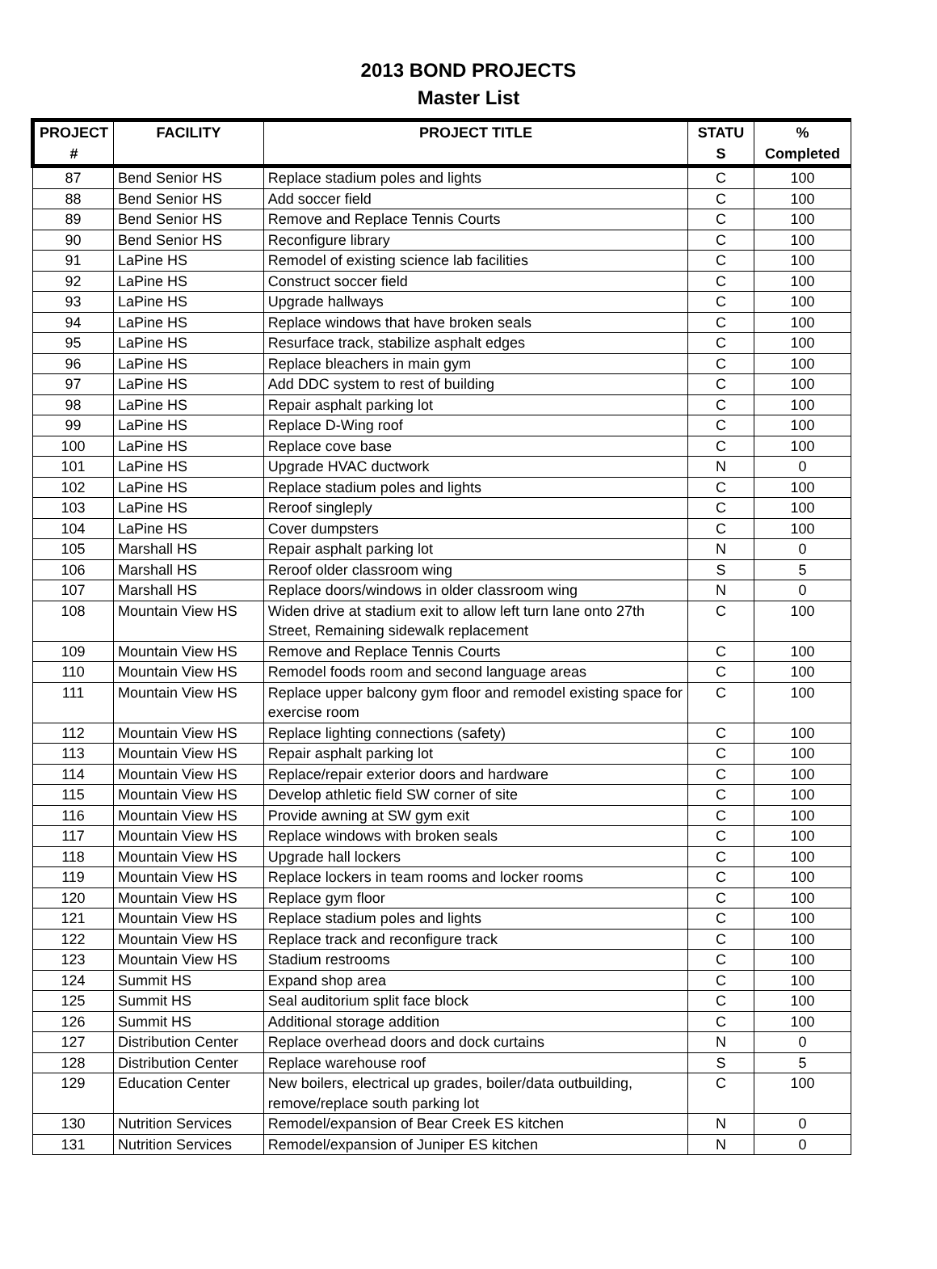2013 BOND PROJECTS
Master List
| PROJECT # | FACILITY | PROJECT TITLE | STATU S | % Completed |
| --- | --- | --- | --- | --- |
| 87 | Bend Senior HS | Replace stadium poles and lights | C | 100 |
| 88 | Bend Senior HS | Add soccer field | C | 100 |
| 89 | Bend Senior HS | Remove and Replace Tennis Courts | C | 100 |
| 90 | Bend Senior HS | Reconfigure library | C | 100 |
| 91 | LaPine HS | Remodel of existing science lab facilities | C | 100 |
| 92 | LaPine HS | Construct soccer field | C | 100 |
| 93 | LaPine HS | Upgrade hallways | C | 100 |
| 94 | LaPine HS | Replace windows that have broken seals | C | 100 |
| 95 | LaPine HS | Resurface track, stabilize asphalt edges | C | 100 |
| 96 | LaPine HS | Replace bleachers in main gym | C | 100 |
| 97 | LaPine HS | Add DDC system to rest of building | C | 100 |
| 98 | LaPine HS | Repair asphalt parking lot | C | 100 |
| 99 | LaPine HS | Replace D-Wing roof | C | 100 |
| 100 | LaPine HS | Replace cove base | C | 100 |
| 101 | LaPine HS | Upgrade HVAC ductwork | N | 0 |
| 102 | LaPine HS | Replace stadium poles and lights | C | 100 |
| 103 | LaPine HS | Reroof singleply | C | 100 |
| 104 | LaPine HS | Cover dumpsters | C | 100 |
| 105 | Marshall HS | Repair asphalt parking lot | N | 0 |
| 106 | Marshall HS | Reroof older classroom wing | S | 5 |
| 107 | Marshall HS | Replace doors/windows in older classroom wing | N | 0 |
| 108 | Mountain View HS | Widen drive at stadium exit to allow left turn lane onto 27th Street, Remaining sidewalk replacement | C | 100 |
| 109 | Mountain View HS | Remove and Replace Tennis Courts | C | 100 |
| 110 | Mountain View HS | Remodel foods room and second language areas | C | 100 |
| 111 | Mountain View HS | Replace upper balcony gym floor and remodel existing space for exercise room | C | 100 |
| 112 | Mountain View HS | Replace lighting connections (safety) | C | 100 |
| 113 | Mountain View HS | Repair asphalt parking lot | C | 100 |
| 114 | Mountain View HS | Replace/repair exterior doors and hardware | C | 100 |
| 115 | Mountain View HS | Develop athletic field SW corner of site | C | 100 |
| 116 | Mountain View HS | Provide awning at SW gym exit | C | 100 |
| 117 | Mountain View HS | Replace windows with broken seals | C | 100 |
| 118 | Mountain View HS | Upgrade hall lockers | C | 100 |
| 119 | Mountain View HS | Replace lockers in team rooms and locker rooms | C | 100 |
| 120 | Mountain View HS | Replace gym floor | C | 100 |
| 121 | Mountain View HS | Replace stadium poles and lights | C | 100 |
| 122 | Mountain View HS | Replace track and reconfigure track | C | 100 |
| 123 | Mountain View HS | Stadium restrooms | C | 100 |
| 124 | Summit HS | Expand shop area | C | 100 |
| 125 | Summit HS | Seal auditorium split face block | C | 100 |
| 126 | Summit HS | Additional storage addition | C | 100 |
| 127 | Distribution Center | Replace overhead doors and dock curtains | N | 0 |
| 128 | Distribution Center | Replace warehouse roof | S | 5 |
| 129 | Education Center | New boilers, electrical up grades, boiler/data outbuilding, remove/replace south parking lot | C | 100 |
| 130 | Nutrition Services | Remodel/expansion of Bear Creek ES kitchen | N | 0 |
| 131 | Nutrition Services | Remodel/expansion of Juniper ES kitchen | N | 0 |